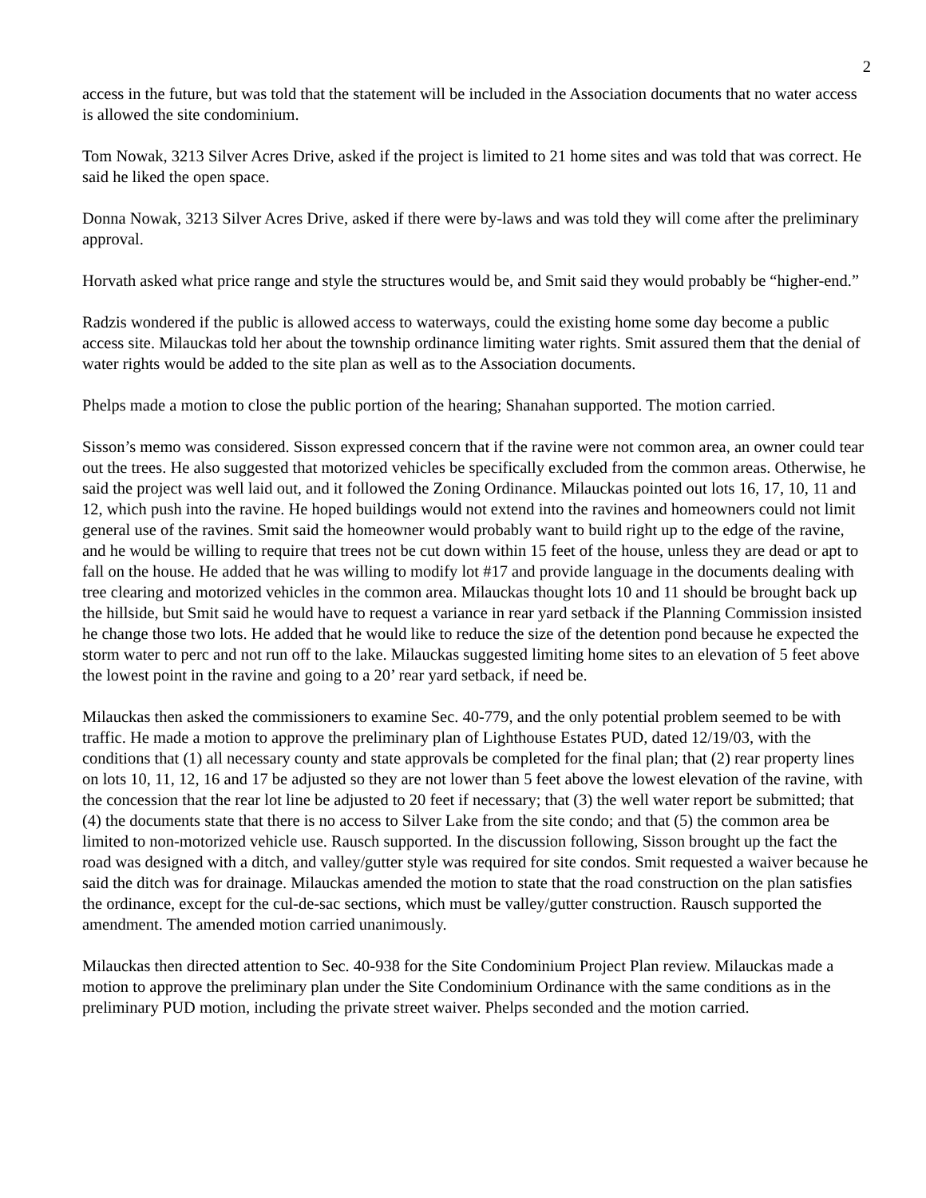2
access in the future, but was told that the statement will be included in the Association documents that no water access is allowed the site condominium.
Tom Nowak, 3213 Silver Acres Drive, asked if the project is limited to 21 home sites and was told that was correct. He said he liked the open space.
Donna Nowak, 3213 Silver Acres Drive, asked if there were by-laws and was told they will come after the preliminary approval.
Horvath asked what price range and style the structures would be, and Smit said they would probably be “higher-end.”
Radzis wondered if the public is allowed access to waterways, could the existing home some day become a public access site. Milauckas told her about the township ordinance limiting water rights. Smit assured them that the denial of water rights would be added to the site plan as well as to the Association documents.
Phelps made a motion to close the public portion of the hearing; Shanahan supported. The motion carried.
Sisson’s memo was considered. Sisson expressed concern that if the ravine were not common area, an owner could tear out the trees. He also suggested that motorized vehicles be specifically excluded from the common areas. Otherwise, he said the project was well laid out, and it followed the Zoning Ordinance. Milauckas pointed out lots 16, 17, 10, 11 and 12, which push into the ravine. He hoped buildings would not extend into the ravines and homeowners could not limit general use of the ravines. Smit said the homeowner would probably want to build right up to the edge of the ravine, and he would be willing to require that trees not be cut down within 15 feet of the house, unless they are dead or apt to fall on the house. He added that he was willing to modify lot #17 and provide language in the documents dealing with tree clearing and motorized vehicles in the common area. Milauckas thought lots 10 and 11 should be brought back up the hillside, but Smit said he would have to request a variance in rear yard setback if the Planning Commission insisted he change those two lots. He added that he would like to reduce the size of the detention pond because he expected the storm water to perc and not run off to the lake. Milauckas suggested limiting home sites to an elevation of 5 feet above the lowest point in the ravine and going to a 20’ rear yard setback, if need be.
Milauckas then asked the commissioners to examine Sec. 40-779, and the only potential problem seemed to be with traffic. He made a motion to approve the preliminary plan of Lighthouse Estates PUD, dated 12/19/03, with the conditions that (1) all necessary county and state approvals be completed for the final plan; that (2) rear property lines on lots 10, 11, 12, 16 and 17 be adjusted so they are not lower than 5 feet above the lowest elevation of the ravine, with the concession that the rear lot line be adjusted to 20 feet if necessary; that (3) the well water report be submitted; that (4) the documents state that there is no access to Silver Lake from the site condo; and that (5) the common area be limited to non-motorized vehicle use. Rausch supported. In the discussion following, Sisson brought up the fact the road was designed with a ditch, and valley/gutter style was required for site condos. Smit requested a waiver because he said the ditch was for drainage. Milauckas amended the motion to state that the road construction on the plan satisfies the ordinance, except for the cul-de-sac sections, which must be valley/gutter construction. Rausch supported the amendment. The amended motion carried unanimously.
Milauckas then directed attention to Sec. 40-938 for the Site Condominium Project Plan review. Milauckas made a motion to approve the preliminary plan under the Site Condominium Ordinance with the same conditions as in the preliminary PUD motion, including the private street waiver. Phelps seconded and the motion carried.